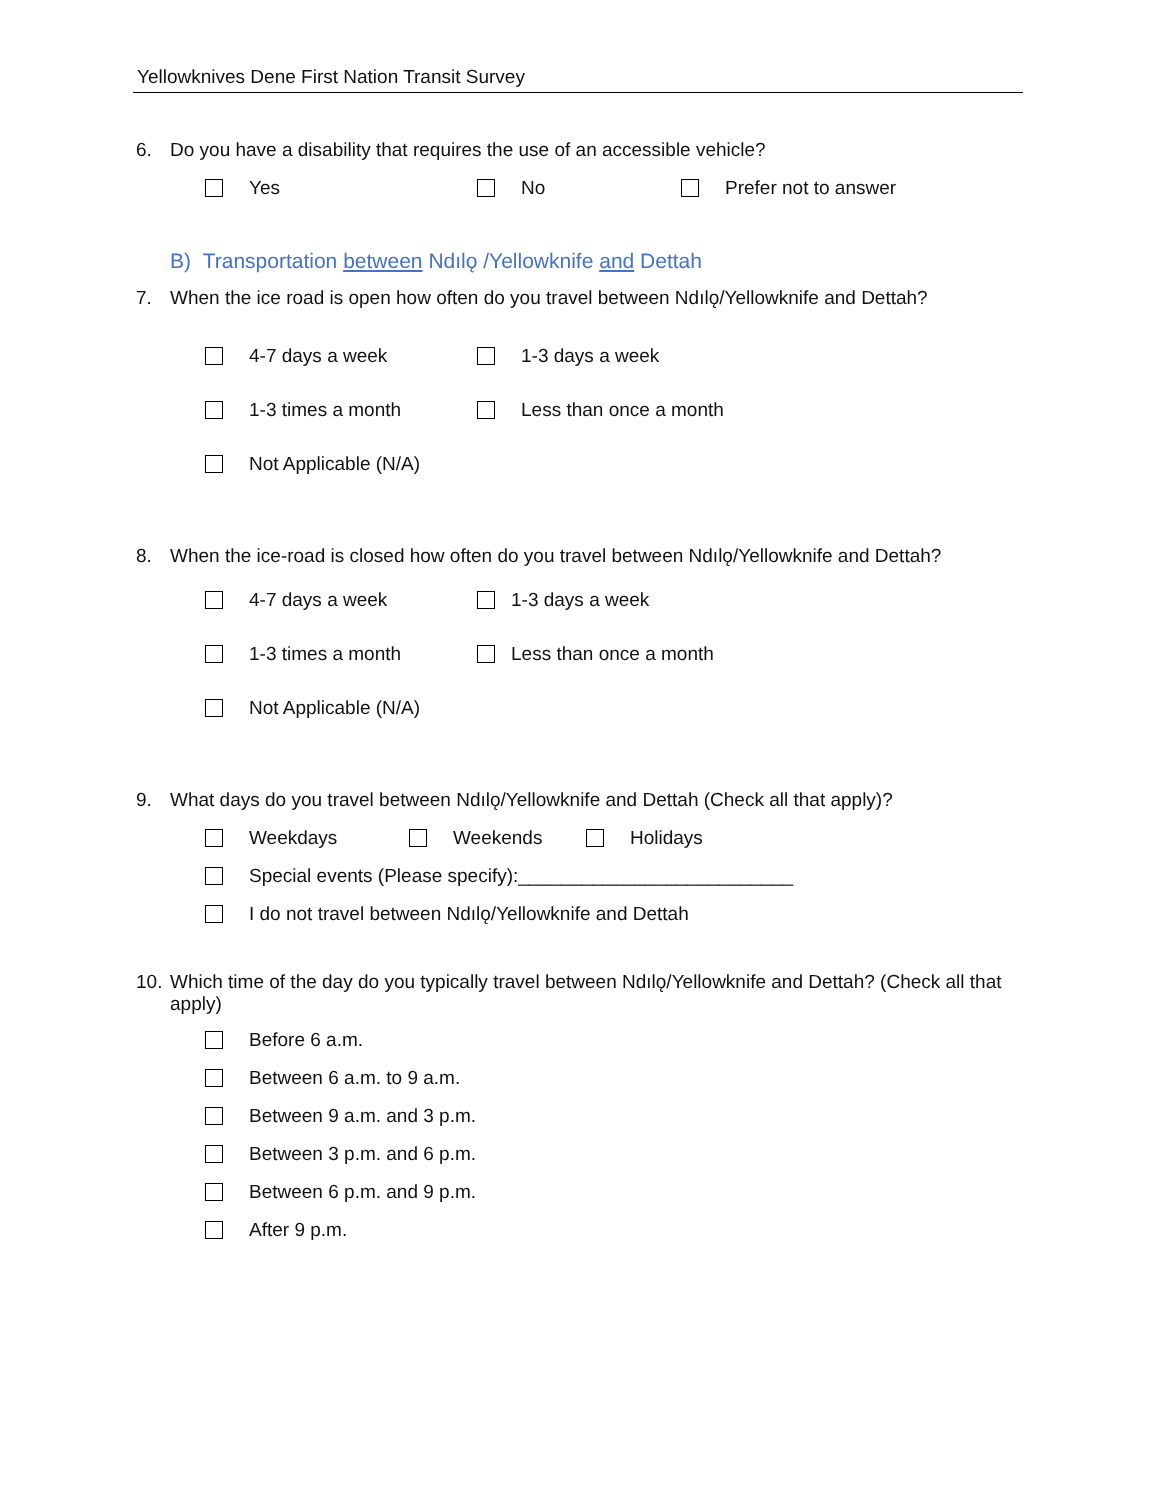Yellowknives Dene First Nation Transit Survey
6. Do you have a disability that requires the use of an accessible vehicle?
Yes No Prefer not to answer
B) Transportation between Ndılǫ /Yellowknife and Dettah
7. When the ice road is open how often do you travel between Ndılǫ/Yellowknife and Dettah?
4-7 days a week 1-3 days a week
1-3 times a month Less than once a month
Not Applicable (N/A)
8. When the ice-road is closed how often do you travel between Ndılǫ/Yellowknife and Dettah?
4-7 days a week 1-3 days a week
1-3 times a month Less than once a month
Not Applicable (N/A)
9. What days do you travel between Ndılǫ/Yellowknife and Dettah (Check all that apply)?
Weekdays Weekends Holidays
Special events (Please specify):__________________________
I do not travel between Ndılǫ/Yellowknife and Dettah
10. Which time of the day do you typically travel between Ndılǫ/Yellowknife and Dettah? (Check all that apply)
Before 6 a.m.
Between 6 a.m. to 9 a.m.
Between 9 a.m. and 3 p.m.
Between 3 p.m. and 6 p.m.
Between 6 p.m. and 9 p.m.
After 9 p.m.